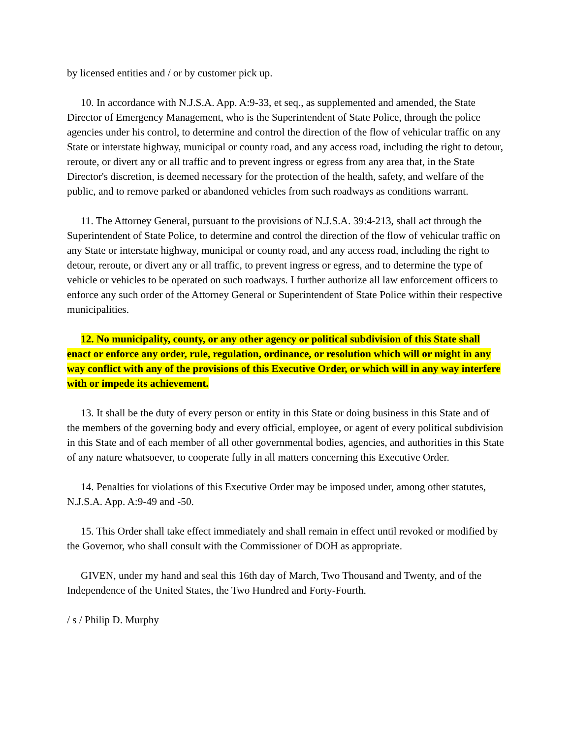by licensed entities and / or by customer pick up.
10. In accordance with N.J.S.A. App. A:9-33, et seq., as supplemented and amended, the State Director of Emergency Management, who is the Superintendent of State Police, through the police agencies under his control, to determine and control the direction of the flow of vehicular traffic on any State or interstate highway, municipal or county road, and any access road, including the right to detour, reroute, or divert any or all traffic and to prevent ingress or egress from any area that, in the State Director's discretion, is deemed necessary for the protection of the health, safety, and welfare of the public, and to remove parked or abandoned vehicles from such roadways as conditions warrant.
11. The Attorney General, pursuant to the provisions of N.J.S.A. 39:4-213, shall act through the Superintendent of State Police, to determine and control the direction of the flow of vehicular traffic on any State or interstate highway, municipal or county road, and any access road, including the right to detour, reroute, or divert any or all traffic, to prevent ingress or egress, and to determine the type of vehicle or vehicles to be operated on such roadways. I further authorize all law enforcement officers to enforce any such order of the Attorney General or Superintendent of State Police within their respective municipalities.
12. No municipality, county, or any other agency or political subdivision of this State shall enact or enforce any order, rule, regulation, ordinance, or resolution which will or might in any way conflict with any of the provisions of this Executive Order, or which will in any way interfere with or impede its achievement.
13. It shall be the duty of every person or entity in this State or doing business in this State and of the members of the governing body and every official, employee, or agent of every political subdivision in this State and of each member of all other governmental bodies, agencies, and authorities in this State of any nature whatsoever, to cooperate fully in all matters concerning this Executive Order.
14. Penalties for violations of this Executive Order may be imposed under, among other statutes, N.J.S.A. App. A:9-49 and -50.
15. This Order shall take effect immediately and shall remain in effect until revoked or modified by the Governor, who shall consult with the Commissioner of DOH as appropriate.
GIVEN, under my hand and seal this 16th day of March, Two Thousand and Twenty, and of the Independence of the United States, the Two Hundred and Forty-Fourth.
/ s / Philip D. Murphy